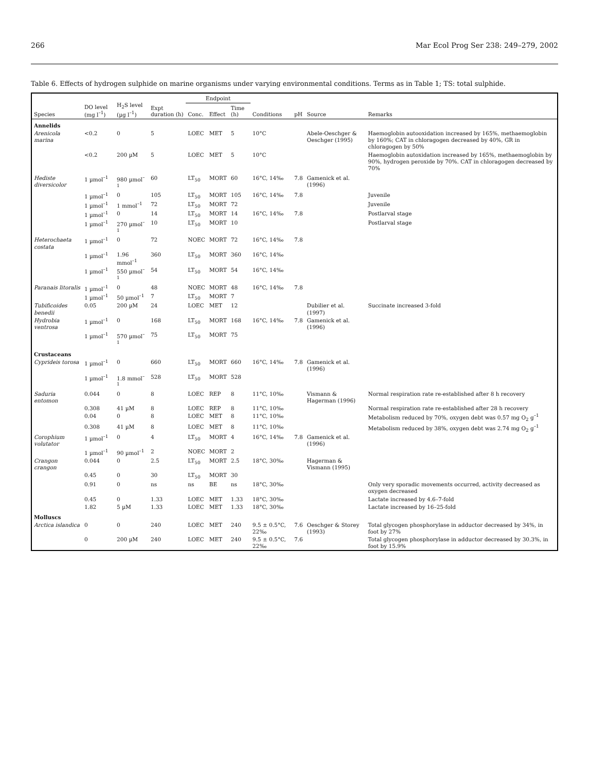266 Mar Ecol Prog Ser 238: 249–279, 2002
Table 6. Effects of hydrogen sulphide on marine organisms under varying environmental conditions. Terms as in Table 1; TS: total sulphide.
| Species | DO level (mg l<sup>–1</sup>) | H<sub>2</sub>S level (µg l<sup>–1</sup>) | Expt duration (h) | Endpoint | | | Conditions | pH | Source | Remarks |
| --- | --- | --- | --- | --- | --- | --- | --- | --- | --- | --- |
| | | | | Conc. | Effect | Time (h) | | | | |
| Annelids | | | | | | | | | | |
| Arenicola marina | <0.2 | 0 | 5 | LOEC | MET | 5 | 10°C | | Abele-Oeschger & Oeschger (1995) | Haemoglobin autooxidation increased by 165%, methaemoglobin by 160%; CAT in chloragogen decreased by 40%, GR in chloragogen by 50% |
| | <0.2 | 200 µM | 5 | LOEC | MET | 5 | 10°C | | | Haemoglobin autoxidation increased by 165%, methaemoglobin by 90%, hydrogen peroxide by 70%. CAT in chloragogen decreased by 70% |
| Hediste diversicolor | 1 µmol<sup>–1</sup> | 980 µmol<sup>–1</sup> | 60 | LT<sub>50</sub> | MORT | 60 | 16°C, 14‰ | 7.8 | Gamenick et al. (1996) | |
| | 1 µmol<sup>–1</sup> | 0 | 105 | LT<sub>50</sub> | MORT | 105 | 16°C, 14‰ | 7.8 | | Juvenile |
| | 1 µmol<sup>–1</sup> | 1 mmol<sup>–1</sup> | 72 | LT<sub>50</sub> | MORT | 72 | | | | Juvenile |
| | 1 µmol<sup>–1</sup> | 0 | 14 | LT<sub>50</sub> | MORT | 14 | 16°C, 14‰ | 7.8 | | Postlarval stage |
| | 1 µmol<sup>–1</sup> | 270 µmol<sup>–1</sup> | 10 | LT<sub>50</sub> | MORT | 10 | | | | Postlarval stage |
| Heterochaeta costata | 1 µmol<sup>–1</sup> | 0 | 72 | NOEC | MORT | 72 | 16°C, 14‰ | 7.8 | | |
| | 1 µmol<sup>–1</sup> | 1.96 mmol<sup>–1</sup> | 360 | LT<sub>50</sub> | MORT | 360 | 16°C, 14‰ | | | |
| | 1 µmol<sup>–1</sup> | 550 µmol<sup>–1</sup> | 54 | LT<sub>50</sub> | MORT | 54 | 16°C, 14‰ | | | |
| Paranais litoralis | 1 µmol<sup>–1</sup> | 0 | 48 | NOEC | MORT | 48 | 16°C, 14‰ | 7.8 | | |
| | 1 µmol<sup>–1</sup> | 50 µmol<sup>–1</sup> | 7 | LT<sub>50</sub> | MORT | 7 | | | | |
| Tubificoides benedii | 0.05 | 200 µM | 24 | LOEC | MET | 12 | | | Dubilier et al. (1997) | Succinate increased 3-fold |
| Hydrobia ventrosa | 1 µmol<sup>–1</sup> | 0 | 168 | LT<sub>50</sub> | MORT | 168 | 16°C, 14‰ | 7.8 | Gamenick et al. (1996) | |
| | 1 µmol<sup>–1</sup> | 570 µmol<sup>–1</sup> | 75 | LT<sub>50</sub> | MORT | 75 | | | | |
| Crustaceans | | | | | | | | | | |
| Cyprideis torosa | 1 µmol<sup>–1</sup> | 0 | 660 | LT<sub>50</sub> | MORT | 660 | 16°C, 14‰ | 7.8 | Gamenick et al. (1996) | |
| | 1 µmol<sup>–1</sup> | 1.8 mmol<sup>–1</sup> | 528 | LT<sub>50</sub> | MORT | 528 | | | | |
| Saduria entomon | 0.044 | 0 | 8 | LOEC | REP | 8 | 11°C, 10‰ | | Vismann & Hagerman (1996) | Normal respiration rate re-established after 8 h recovery |
| | 0.308 | 41 µM | 8 | LOEC | REP | 8 | 11°C, 10‰ | | | Normal respiration rate re-established after 28 h recovery |
| | 0.04 | 0 | 8 | LOEC | MET | 8 | 11°C, 10‰ | | | Metabolism reduced by 70%, oxygen debt was 0.57 mg O<sub>2</sub> g<sup>–1</sup> |
| | 0.308 | 41 µM | 8 | LOEC | MET | 8 | 11°C, 10‰ | | | Metabolism reduced by 38%, oxygen debt was 2.74 mg O<sub>2</sub> g<sup>–1</sup> |
| Corophium volutator | 1 µmol<sup>–1</sup> | 0 | 4 | LT<sub>50</sub> | MORT | 4 | 16°C, 14‰ | 7.8 | Gamenick et al. (1996) | |
| | 1 µmol<sup>–1</sup> | 90 µmol<sup>–1</sup> | 2 | NOEC | MORT | 2 | | | | |
| Crangon crangon | 0.044 | 0 | 2.5 | LT<sub>50</sub> | MORT | 2.5 | 18°C, 30‰ | | Hagerman & Vismann (1995) | |
| | 0.45 | 0 | 30 | LT<sub>50</sub> | MORT | 30 | | | | |
| | 0.91 | 0 | ns | ns | BE | ns | 18°C, 30‰ | | | Only very sporadic movements occurred, activity decreased as oxygen decreased |
| | 0.45 | 0 | 1.33 | LOEC | MET | 1.33 | 18°C, 30‰ | | | Lactate increased by 4.6–7-fold |
| | 1.82 | 5 µM | 1.33 | LOEC | MET | 1.33 | 18°C, 30‰ | | | Lactate increased by 16–25-fold |
| Molluscs | | | | | | | | | | |
| Arctica islandica | 0 | 0 | 240 | LOEC | MET | 240 | 9.5 ± 0.5°C, 22‰ | 7.6 | Oeschger & Storey (1993) | Total glycogen phosphorylase in adductor decreased by 34%, in foot by 27% |
| | 0 | 200 µM | 240 | LOEC | MET | 240 | 9.5 ± 0.5°C, 22‰ | 7.6 | | Total glycogen phosphorylase in adductor decreased by 30.3%, in foot by 15.9% |